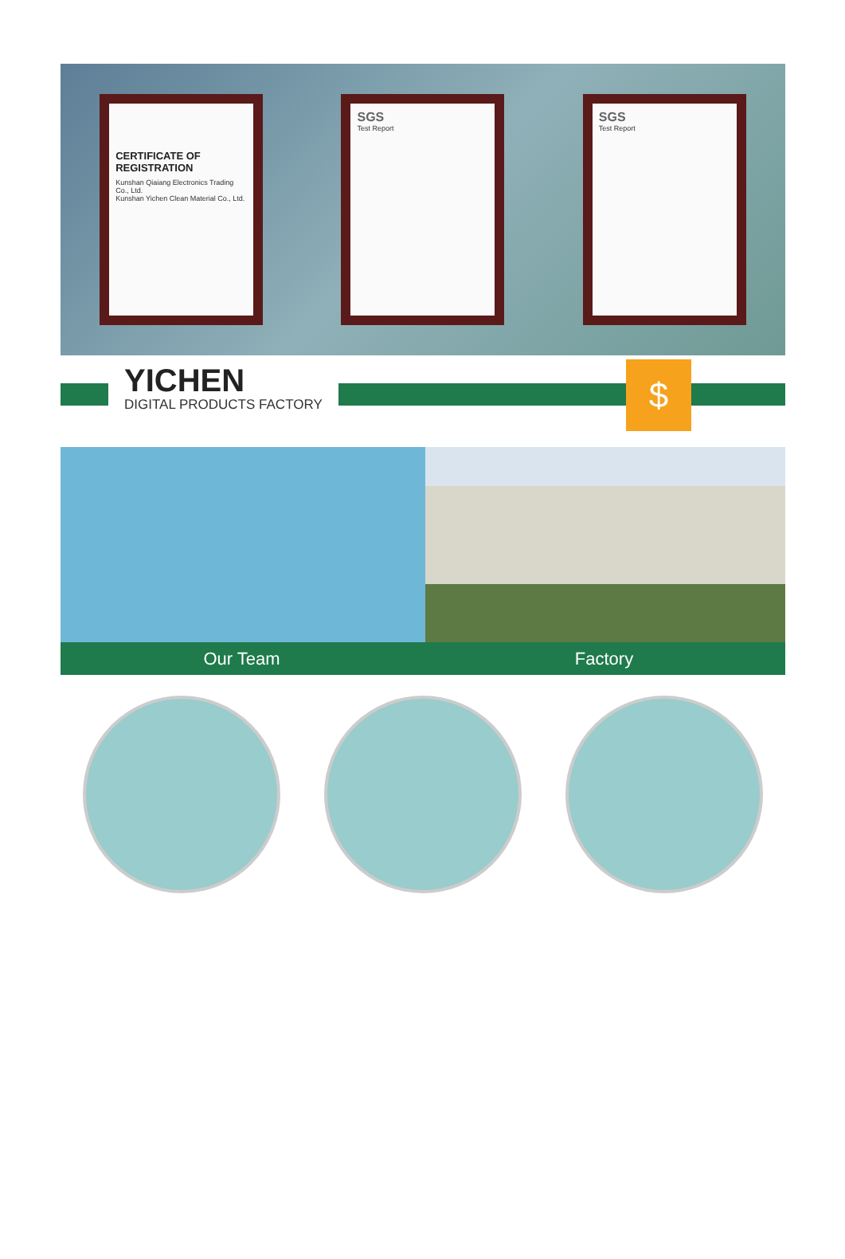CERTIFICATE OF REGISTRATION
Kunshan Qiaiang Electronics Trading Co., Ltd.
Kunshan Yichen Clean Material Co., Ltd.
SGS
Test Report
SGS
Test Report
YICHEN
DIGITAL PRODUCTS FACTORY
$
Our Team Factory